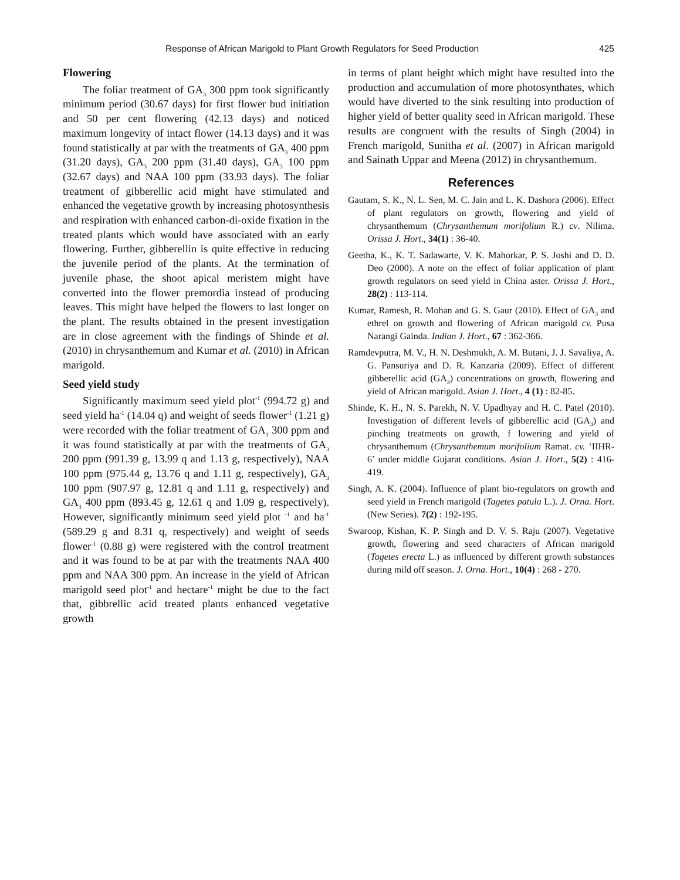Response of African Marigold to Plant Growth Regulators for Seed Production 425
Flowering
The foliar treatment of GA<sub>3</sub> 300 ppm took significantly minimum period (30.67 days) for first flower bud initiation and 50 per cent flowering (42.13 days) and noticed maximum longevity of intact flower (14.13 days) and it was found statistically at par with the treatments of GA<sub>3</sub> 400 ppm (31.20 days), GA<sub>3</sub> 200 ppm (31.40 days), GA<sub>3</sub> 100 ppm (32.67 days) and NAA 100 ppm (33.93 days). The foliar treatment of gibberellic acid might have stimulated and enhanced the vegetative growth by increasing photosynthesis and respiration with enhanced carbon-di-oxide fixation in the treated plants which would have associated with an early flowering. Further, gibberellin is quite effective in reducing the juvenile period of the plants. At the termination of juvenile phase, the shoot apical meristem might have converted into the flower premordia instead of producing leaves. This might have helped the flowers to last longer on the plant. The results obtained in the present investigation are in close agreement with the findings of Shinde et al. (2010) in chrysanthemum and Kumar et al. (2010) in African marigold.
Seed yield study
Significantly maximum seed yield plot<sup>-1</sup> (994.72 g) and seed yield ha<sup>-1</sup> (14.04 q) and weight of seeds flower<sup>-1</sup> (1.21 g) were recorded with the foliar treatment of GA<sub>3</sub> 300 ppm and it was found statistically at par with the treatments of GA<sub>3</sub> 200 ppm (991.39 g, 13.99 q and 1.13 g, respectively), NAA 100 ppm (975.44 g, 13.76 q and 1.11 g, respectively), GA<sub>3</sub> 100 ppm (907.97 g, 12.81 q and 1.11 g, respectively) and GA<sub>3</sub> 400 ppm (893.45 g, 12.61 q and 1.09 g, respectively). However, significantly minimum seed yield plot <sup>-1</sup> and ha<sup>-1</sup> (589.29 g and 8.31 q, respectively) and weight of seeds flower<sup>-1</sup> (0.88 g) were registered with the control treatment and it was found to be at par with the treatments NAA 400 ppm and NAA 300 ppm. An increase in the yield of African marigold seed plot<sup>-1</sup> and hectare<sup>-1</sup> might be due to the fact that, gibbrellic acid treated plants enhanced vegetative growth
in terms of plant height which might have resulted into the production and accumulation of more photosynthates, which would have diverted to the sink resulting into production of higher yield of better quality seed in African marigold. These results are congruent with the results of Singh (2004) in French marigold, Sunitha et al. (2007) in African marigold and Sainath Uppar and Meena (2012) in chrysanthemum.
References
Gautam, S. K., N. L. Sen, M. C. Jain and L. K. Dashora (2006). Effect of plant regulators on growth, flowering and yield of chrysanthemum (Chrysanthemum morifolium R.) cv. Nilima. Orissa J. Hort., 34(1) : 36-40.
Geetha, K., K. T. Sadawarte, V. K. Mahorkar, P. S. Joshi and D. D. Deo (2000). A note on the effect of foliar application of plant growth regulators on seed yield in China aster. Orissa J. Hort., 28(2) : 113-114.
Kumar, Ramesh, R. Mohan and G. S. Gaur (2010). Effect of GA<sub>3</sub> and ethrel on growth and flowering of African marigold cv. Pusa Narangi Gainda. Indian J. Hort., 67 : 362-366.
Ramdevputra, M. V., H. N. Deshmukh, A. M. Butani, J. J. Savaliya, A. G. Pansuriya and D. R. Kanzaria (2009). Effect of different gibberellic acid (GA<sub>3</sub>) concentrations on growth, flowering and yield of African marigold. Asian J. Hort., 4 (1) : 82-85.
Shinde, K. H., N. S. Parekh, N. V. Upadhyay and H. C. Patel (2010). Investigation of different levels of gibberellic acid (GA<sub>3</sub>) and pinching treatments on growth, f lowering and yield of chrysanthemum (Chrysanthemum morifolium Ramat. cv. ‘IIHR-6’ under middle Gujarat conditions. Asian J. Hort., 5(2) : 416-419.
Singh, A. K. (2004). Influence of plant bio-regulators on growth and seed yield in French marigold (Tagetes patula L.). J. Orna. Hort. (New Series). 7(2) : 192-195.
Swaroop, Kishan, K. P. Singh and D. V. S. Raju (2007). Vegetative growth, flowering and seed characters of African marigold (Tagetes erecta L.) as influenced by different growth substances during mild off season. J. Orna. Hort., 10(4) : 268 - 270.